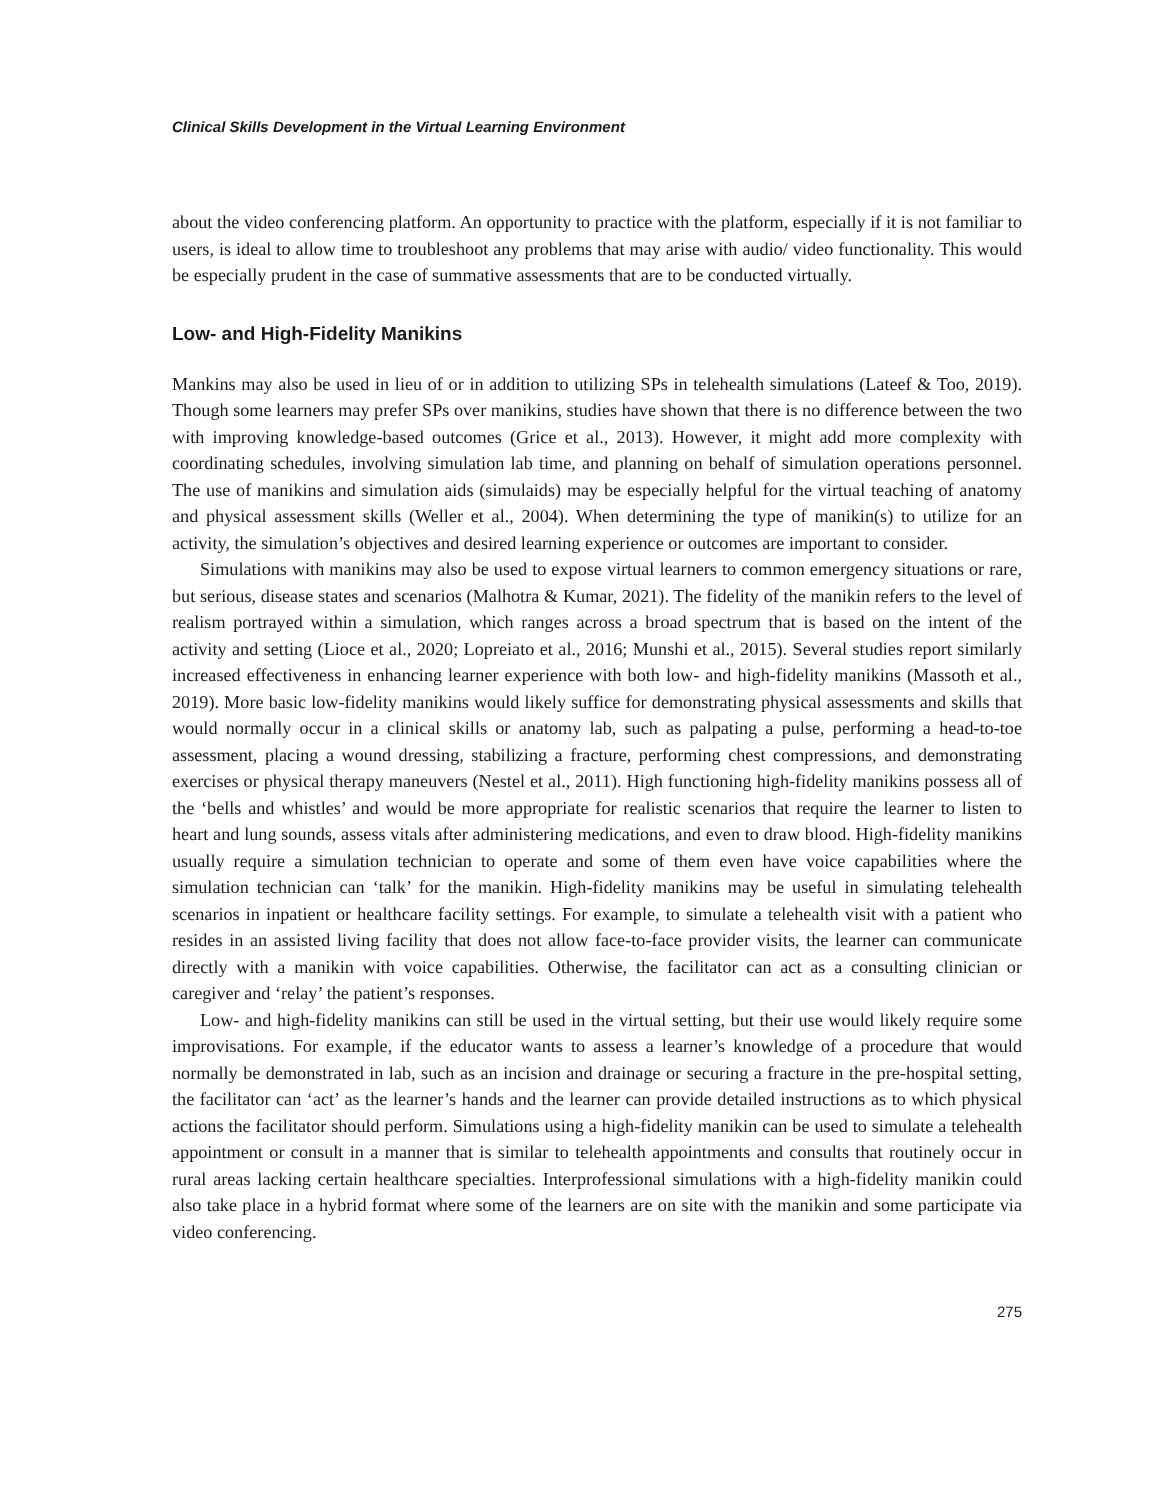Clinical Skills Development in the Virtual Learning Environment
about the video conferencing platform. An opportunity to practice with the platform, especially if it is not familiar to users, is ideal to allow time to troubleshoot any problems that may arise with audio/ video functionality. This would be especially prudent in the case of summative assessments that are to be conducted virtually.
Low- and High-Fidelity Manikins
Mankins may also be used in lieu of or in addition to utilizing SPs in telehealth simulations (Lateef & Too, 2019). Though some learners may prefer SPs over manikins, studies have shown that there is no difference between the two with improving knowledge-based outcomes (Grice et al., 2013). However, it might add more complexity with coordinating schedules, involving simulation lab time, and planning on behalf of simulation operations personnel. The use of manikins and simulation aids (simulaids) may be especially helpful for the virtual teaching of anatomy and physical assessment skills (Weller et al., 2004). When determining the type of manikin(s) to utilize for an activity, the simulation’s objectives and desired learning experience or outcomes are important to consider.
Simulations with manikins may also be used to expose virtual learners to common emergency situations or rare, but serious, disease states and scenarios (Malhotra & Kumar, 2021). The fidelity of the manikin refers to the level of realism portrayed within a simulation, which ranges across a broad spectrum that is based on the intent of the activity and setting (Lioce et al., 2020; Lopreiato et al., 2016; Munshi et al., 2015). Several studies report similarly increased effectiveness in enhancing learner experience with both low- and high-fidelity manikins (Massoth et al., 2019). More basic low-fidelity manikins would likely suffice for demonstrating physical assessments and skills that would normally occur in a clinical skills or anatomy lab, such as palpating a pulse, performing a head-to-toe assessment, placing a wound dressing, stabilizing a fracture, performing chest compressions, and demonstrating exercises or physical therapy maneuvers (Nestel et al., 2011). High functioning high-fidelity manikins possess all of the ‘bells and whistles’ and would be more appropriate for realistic scenarios that require the learner to listen to heart and lung sounds, assess vitals after administering medications, and even to draw blood. High-fidelity manikins usually require a simulation technician to operate and some of them even have voice capabilities where the simulation technician can ‘talk’ for the manikin. High-fidelity manikins may be useful in simulating telehealth scenarios in inpatient or healthcare facility settings. For example, to simulate a telehealth visit with a patient who resides in an assisted living facility that does not allow face-to-face provider visits, the learner can communicate directly with a manikin with voice capabilities. Otherwise, the facilitator can act as a consulting clinician or caregiver and ‘relay’ the patient’s responses.
Low- and high-fidelity manikins can still be used in the virtual setting, but their use would likely require some improvisations. For example, if the educator wants to assess a learner’s knowledge of a procedure that would normally be demonstrated in lab, such as an incision and drainage or securing a fracture in the pre-hospital setting, the facilitator can ‘act’ as the learner’s hands and the learner can provide detailed instructions as to which physical actions the facilitator should perform. Simulations using a high-fidelity manikin can be used to simulate a telehealth appointment or consult in a manner that is similar to telehealth appointments and consults that routinely occur in rural areas lacking certain healthcare specialties. Interprofessional simulations with a high-fidelity manikin could also take place in a hybrid format where some of the learners are on site with the manikin and some participate via video conferencing.
275